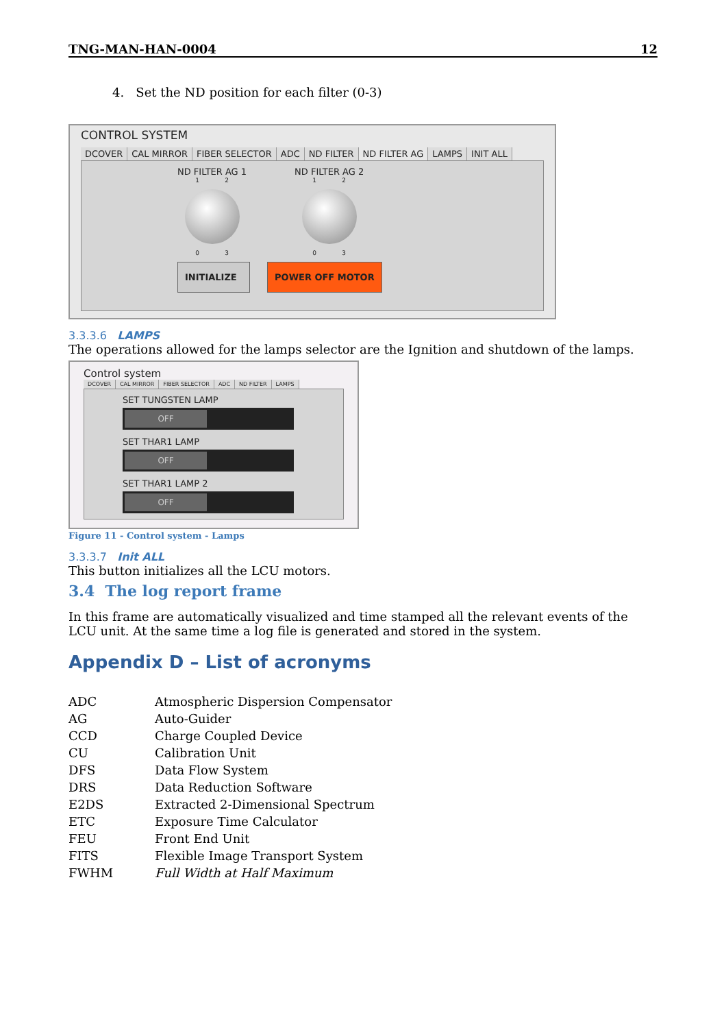TNG-MAN-HAN-0004 12
4. Set the ND position for each filter (0-3)
CONTROL SYSTEM
DCOVER CAL MIRROR FIBER SELECTOR ADC ND FILTER ND FILTER AG LAMPS INIT ALL
ND FILTER AG 1
1 2
0 3
ND FILTER AG 2
1 2
0 3
INITIALIZE POWER OFF MOTOR
3.3.3.6 LAMPS
The operations allowed for the lamps selector are the Ignition and shutdown of the lamps.
Control system
DCOVER CAL MIRROR FIBER SELECTOR ADC ND FILTER LAMPS
SET TUNGSTEN LAMP
OFF
SET THAR1 LAMP
OFF
SET THAR1 LAMP 2
OFF
Figure 11 - Control system - Lamps
3.3.3.7 Init ALL
This button initializes all the LCU motors.
3.4 The log report frame
In this frame are automatically visualized and time stamped all the relevant events of the LCU unit. At the same time a log file is generated and stored in the system.
Appendix D – List of acronyms
| ADC | Atmospheric Dispersion Compensator |
| AG | Auto-Guider |
| CCD | Charge Coupled Device |
| CU | Calibration Unit |
| DFS | Data Flow System |
| DRS | Data Reduction Software |
| E2DS | Extracted 2-Dimensional Spectrum |
| ETC | Exposure Time Calculator |
| FEU | Front End Unit |
| FITS | Flexible Image Transport System |
| FWHM | Full Width at Half Maximum |